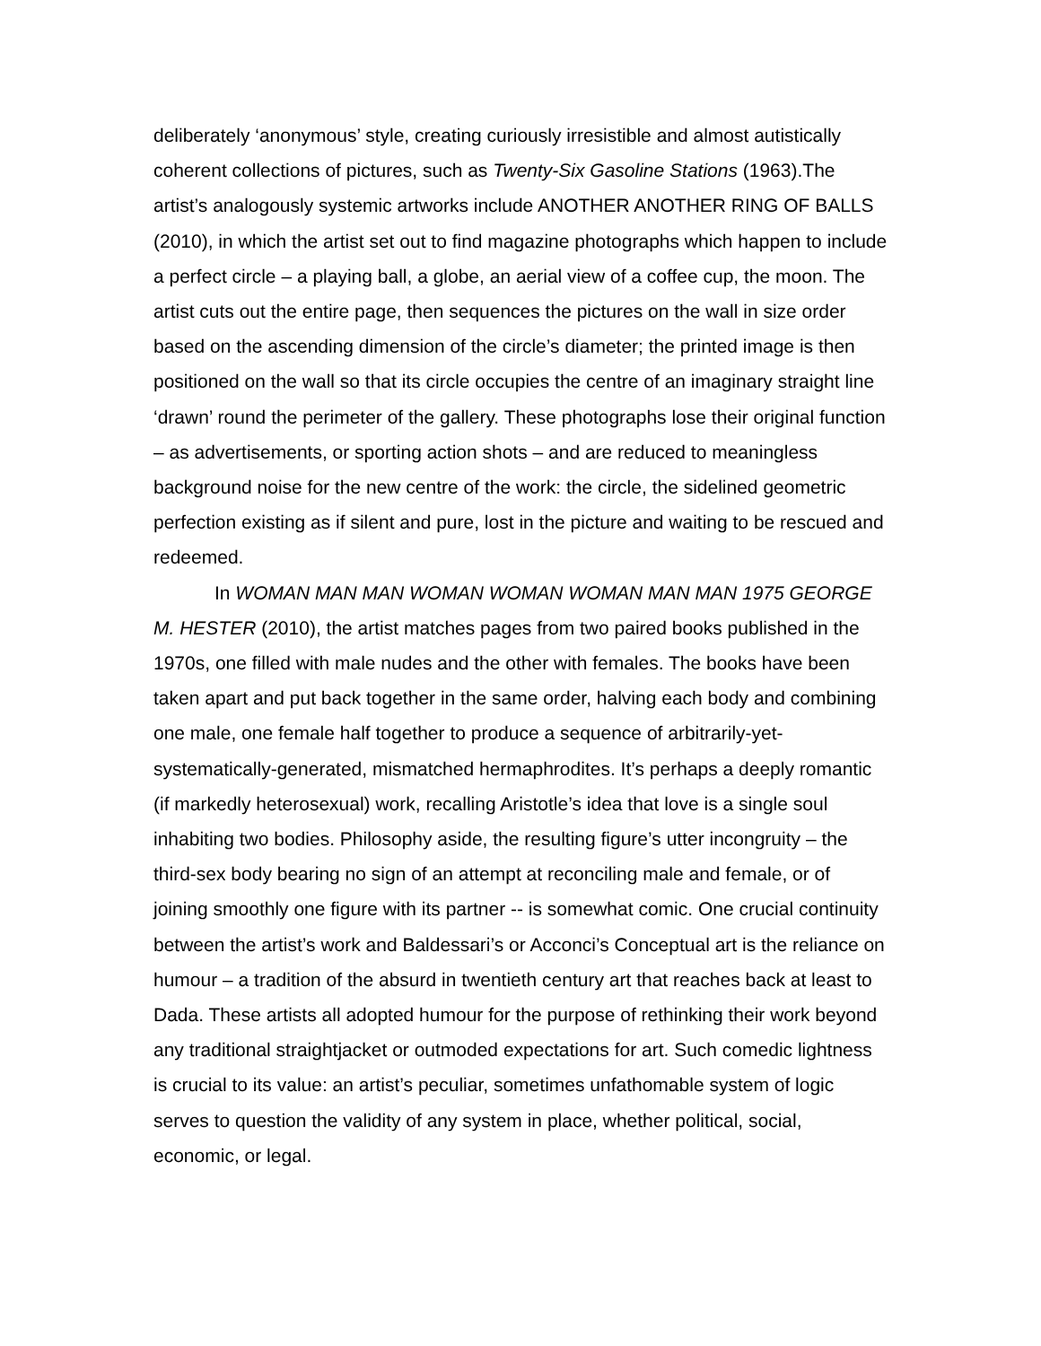deliberately ‘anonymous’ style, creating curiously irresistible and almost autistically coherent collections of pictures, such as Twenty-Six Gasoline Stations (1963).The artist’s analogously systemic artworks include ANOTHER ANOTHER RING OF BALLS (2010), in which the artist set out to find magazine photographs which happen to include a perfect circle – a playing ball, a globe, an aerial view of a coffee cup, the moon. The artist cuts out the entire page, then sequences the pictures on the wall in size order based on the ascending dimension of the circle’s diameter; the printed image is then positioned on the wall so that its circle occupies the centre of an imaginary straight line ‘drawn’ round the perimeter of the gallery. These photographs lose their original function – as advertisements, or sporting action shots – and are reduced to meaningless background noise for the new centre of the work: the circle, the sidelined geometric perfection existing as if silent and pure, lost in the picture and waiting to be rescued and redeemed.
In WOMAN MAN MAN WOMAN WOMAN WOMAN MAN MAN 1975 GEORGE M. HESTER (2010), the artist matches pages from two paired books published in the 1970s, one filled with male nudes and the other with females. The books have been taken apart and put back together in the same order, halving each body and combining one male, one female half together to produce a sequence of arbitrarily-yet-systematically-generated, mismatched hermaphrodites. It’s perhaps a deeply romantic (if markedly heterosexual) work, recalling Aristotle’s idea that love is a single soul inhabiting two bodies. Philosophy aside, the resulting figure’s utter incongruity – the third-sex body bearing no sign of an attempt at reconciling male and female, or of joining smoothly one figure with its partner -- is somewhat comic. One crucial continuity between the artist’s work and Baldessari’s or Acconci’s Conceptual art is the reliance on humour – a tradition of the absurd in twentieth century art that reaches back at least to Dada. These artists all adopted humour for the purpose of rethinking their work beyond any traditional straightjacket or outmoded expectations for art. Such comedic lightness is crucial to its value: an artist’s peculiar, sometimes unfathomable system of logic serves to question the validity of any system in place, whether political, social, economic, or legal.